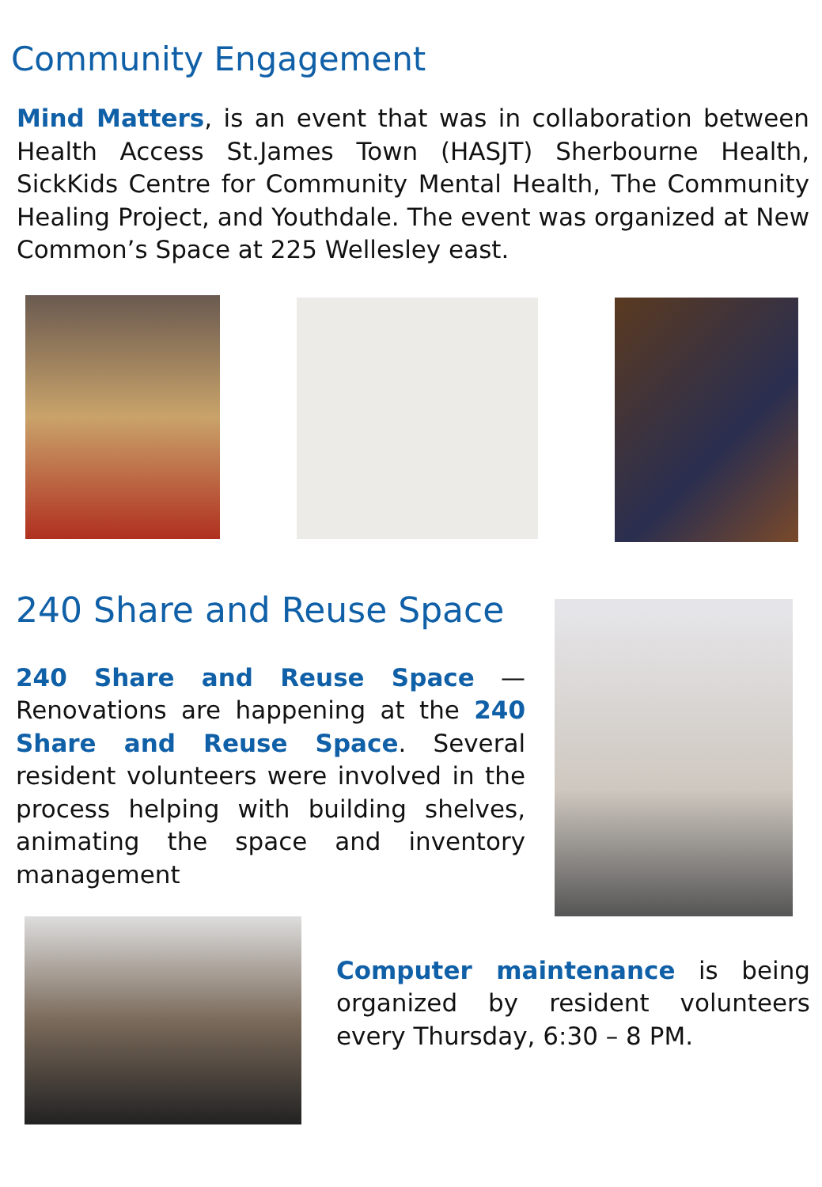Community Engagement
Mind Matters, is an event that was in collaboration between Health Access St.James Town (HASJT) Sherbourne Health, SickKids Centre for Community Mental Health, The Community Healing Project, and Youthdale. The event was organized at New Common’s Space at 225 Wellesley east.
240 Share and Reuse Space
240 Share and Reuse Space — Renovations are happening at the 240 Share and Reuse Space. Several resident volunteers were involved in the process helping with building shelves, animating the space and inventory management
Computer maintenance is being organized by resident volunteers every Thursday, 6:30 – 8 PM.